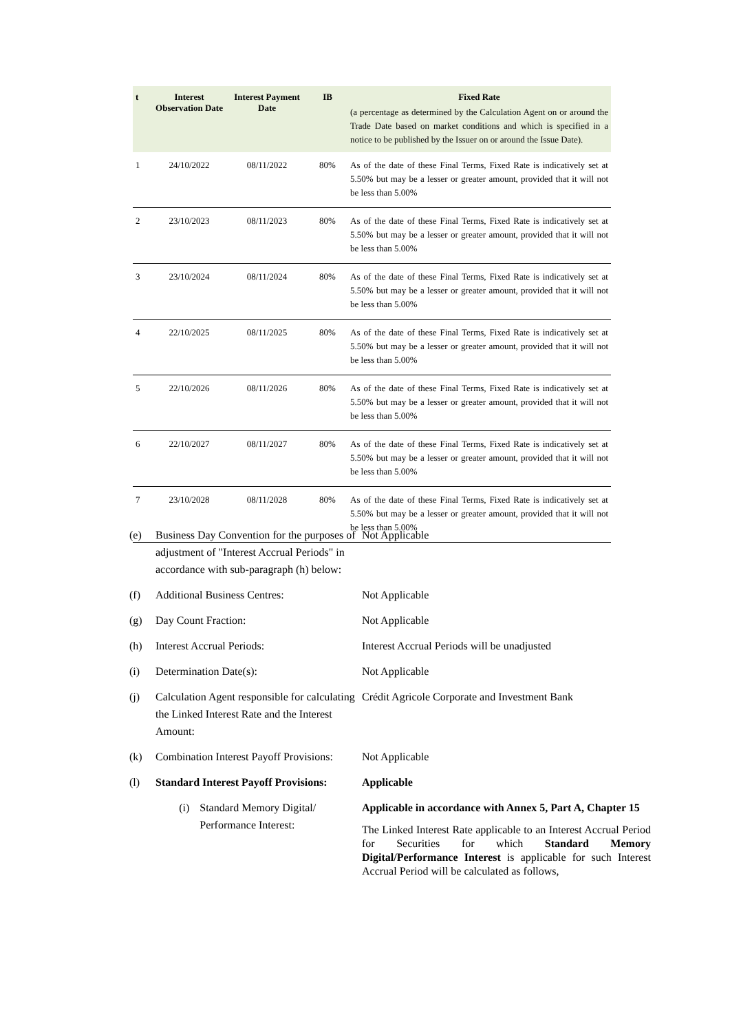| t | Interest Observation Date | Interest Payment Date | IB | Fixed Rate (a percentage as determined by the Calculation Agent on or around the Trade Date based on market conditions and which is specified in a notice to be published by the Issuer on or around the Issue Date). |
| --- | --- | --- | --- | --- |
| 1 | 24/10/2022 | 08/11/2022 | 80% | As of the date of these Final Terms, Fixed Rate is indicatively set at 5.50% but may be a lesser or greater amount, provided that it will not be less than 5.00% |
| 2 | 23/10/2023 | 08/11/2023 | 80% | As of the date of these Final Terms, Fixed Rate is indicatively set at 5.50% but may be a lesser or greater amount, provided that it will not be less than 5.00% |
| 3 | 23/10/2024 | 08/11/2024 | 80% | As of the date of these Final Terms, Fixed Rate is indicatively set at 5.50% but may be a lesser or greater amount, provided that it will not be less than 5.00% |
| 4 | 22/10/2025 | 08/11/2025 | 80% | As of the date of these Final Terms, Fixed Rate is indicatively set at 5.50% but may be a lesser or greater amount, provided that it will not be less than 5.00% |
| 5 | 22/10/2026 | 08/11/2026 | 80% | As of the date of these Final Terms, Fixed Rate is indicatively set at 5.50% but may be a lesser or greater amount, provided that it will not be less than 5.00% |
| 6 | 22/10/2027 | 08/11/2027 | 80% | As of the date of these Final Terms, Fixed Rate is indicatively set at 5.50% but may be a lesser or greater amount, provided that it will not be less than 5.00% |
| 7 | 23/10/2028 | 08/11/2028 | 80% | As of the date of these Final Terms, Fixed Rate is indicatively set at 5.50% but may be a lesser or greater amount, provided that it will not be less than 5.00% |
(e) Business Day Convention for the purposes of adjustment of "Interest Accrual Periods" in accordance with sub-paragraph (h) below:
Not Applicable
(f) Additional Business Centres: Not Applicable
(g) Day Count Fraction: Not Applicable
(h) Interest Accrual Periods: Interest Accrual Periods will be unadjusted
(i) Determination Date(s): Not Applicable
(j) Calculation Agent responsible for calculating the Linked Interest Rate and the Interest Amount:
Crédit Agricole Corporate and Investment Bank
(k) Combination Interest Payoff Provisions:
Not Applicable
(l) Standard Interest Payoff Provisions:
Applicable
(i) Standard Memory Digital/ Performance Interest:
Applicable in accordance with Annex 5, Part A, Chapter 15
The Linked Interest Rate applicable to an Interest Accrual Period for Securities for which Standard Memory Digital/Performance Interest is applicable for such Interest Accrual Period will be calculated as follows,